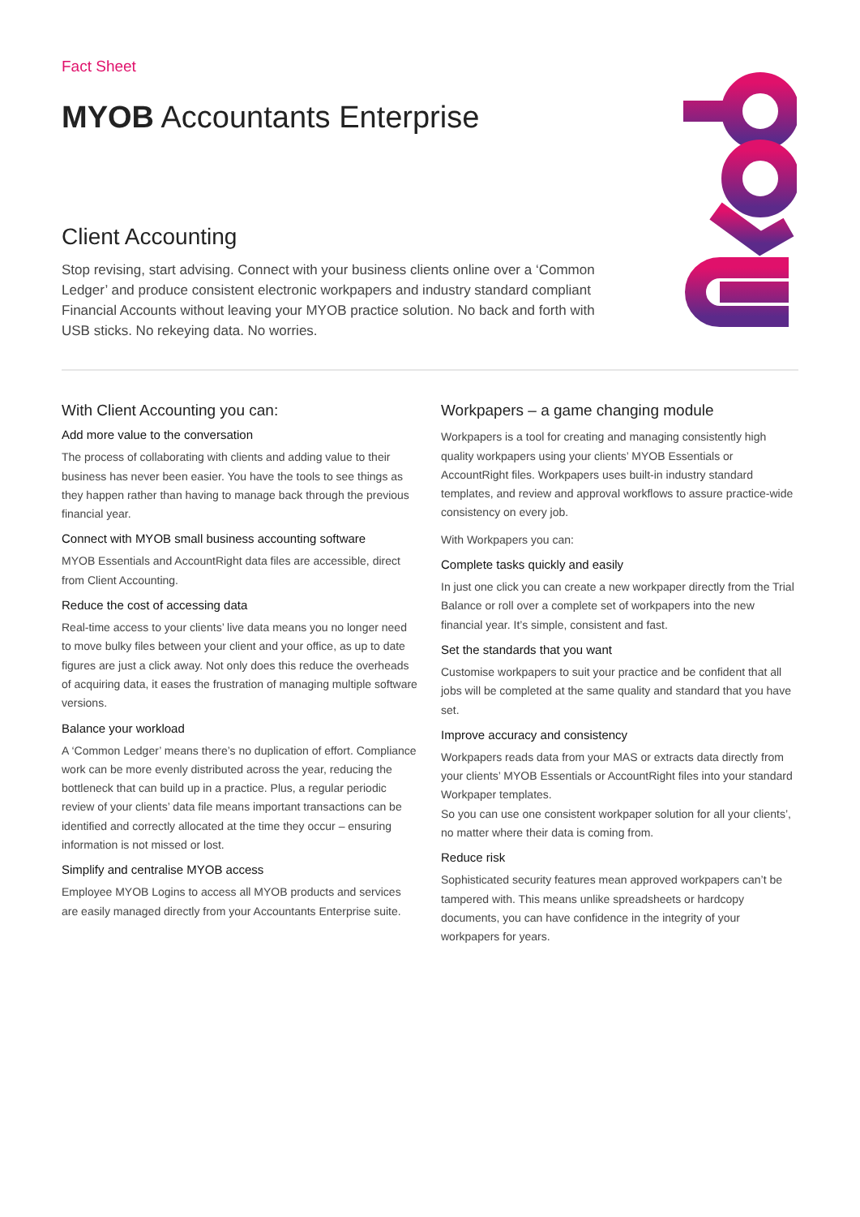Fact Sheet
MYOB Accountants Enterprise
Client Accounting
Stop revising, start advising. Connect with your business clients online over a ‘Common Ledger’ and produce consistent electronic workpapers and industry standard compliant Financial Accounts without leaving your MYOB practice solution. No back and forth with USB sticks. No rekeying data. No worries.
With Client Accounting you can:
Add more value to the conversation
The process of collaborating with clients and adding value to their business has never been easier. You have the tools to see things as they happen rather than having to manage back through the previous financial year.
Connect with MYOB small business accounting software
MYOB Essentials and AccountRight data files are accessible, direct from Client Accounting.
Reduce the cost of accessing data
Real-time access to your clients’ live data means you no longer need to move bulky files between your client and your office, as up to date figures are just a click away. Not only does this reduce the overheads of acquiring data, it eases the frustration of managing multiple software versions.
Balance your workload
A ‘Common Ledger’ means there’s no duplication of effort. Compliance work can be more evenly distributed across the year, reducing the bottleneck that can build up in a practice. Plus, a regular periodic review of your clients’ data file means important transactions can be identified and correctly allocated at the time they occur – ensuring information is not missed or lost.
Simplify and centralise MYOB access
Employee MYOB Logins to access all MYOB products and services are easily managed directly from your Accountants Enterprise suite.
Workpapers – a game changing module
Workpapers is a tool for creating and managing consistently high quality workpapers using your clients’ MYOB Essentials or AccountRight files. Workpapers uses built-in industry standard templates, and review and approval workflows to assure practice-wide consistency on every job.
With Workpapers you can:
Complete tasks quickly and easily
In just one click you can create a new workpaper directly from the Trial Balance or roll over a complete set of workpapers into the new financial year. It’s simple, consistent and fast.
Set the standards that you want
Customise workpapers to suit your practice and be confident that all jobs will be completed at the same quality and standard that you have set.
Improve accuracy and consistency
Workpapers reads data from your MAS or extracts data directly from your clients’ MYOB Essentials or AccountRight files into your standard Workpaper templates.
So you can use one consistent workpaper solution for all your clients’, no matter where their data is coming from.
Reduce risk
Sophisticated security features mean approved workpapers can’t be tampered with. This means unlike spreadsheets or hardcopy documents, you can have confidence in the integrity of your workpapers for years.